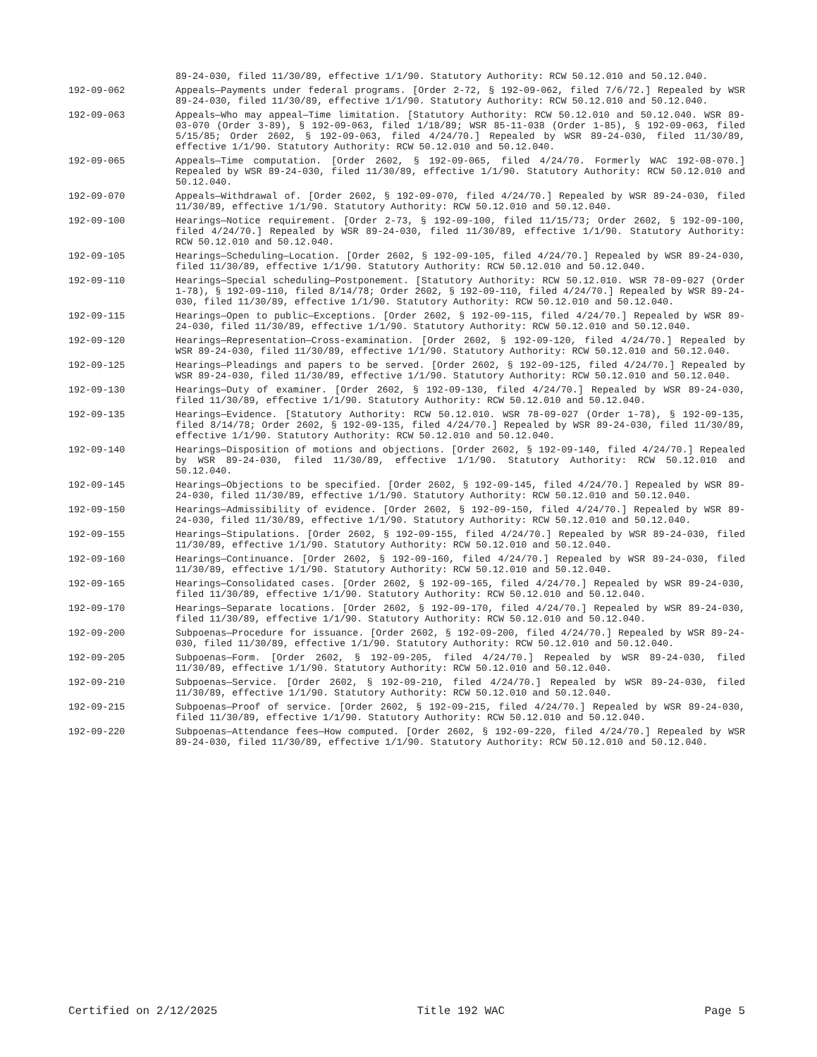89-24-030, filed 11/30/89, effective 1/1/90. Statutory Authority: RCW 50.12.010 and 50.12.040.
192-09-062 Appeals—Payments under federal programs. [Order 2-72, § 192-09-062, filed 7/6/72.] Repealed by WSR 89-24-030, filed 11/30/89, effective 1/1/90. Statutory Authority: RCW 50.12.010 and 50.12.040.
192-09-063 Appeals—Who may appeal—Time limitation. [Statutory Authority: RCW 50.12.010 and 50.12.040. WSR 89-03-070 (Order 3-89), § 192-09-063, filed 1/18/89; WSR 85-11-038 (Order 1-85), § 192-09-063, filed 5/15/85; Order 2602, § 192-09-063, filed 4/24/70.] Repealed by WSR 89-24-030, filed 11/30/89, effective 1/1/90. Statutory Authority: RCW 50.12.010 and 50.12.040.
192-09-065 Appeals—Time computation. [Order 2602, § 192-09-065, filed 4/24/70. Formerly WAC 192-08-070.] Repealed by WSR 89-24-030, filed 11/30/89, effective 1/1/90. Statutory Authority: RCW 50.12.010 and 50.12.040.
192-09-070 Appeals—Withdrawal of. [Order 2602, § 192-09-070, filed 4/24/70.] Repealed by WSR 89-24-030, filed 11/30/89, effective 1/1/90. Statutory Authority: RCW 50.12.010 and 50.12.040.
192-09-100 Hearings—Notice requirement. [Order 2-73, § 192-09-100, filed 11/15/73; Order 2602, § 192-09-100, filed 4/24/70.] Repealed by WSR 89-24-030, filed 11/30/89, effective 1/1/90. Statutory Authority: RCW 50.12.010 and 50.12.040.
192-09-105 Hearings—Scheduling—Location. [Order 2602, § 192-09-105, filed 4/24/70.] Repealed by WSR 89-24-030, filed 11/30/89, effective 1/1/90. Statutory Authority: RCW 50.12.010 and 50.12.040.
192-09-110 Hearings—Special scheduling—Postponement. [Statutory Authority: RCW 50.12.010. WSR 78-09-027 (Order 1-78), § 192-09-110, filed 8/14/78; Order 2602, § 192-09-110, filed 4/24/70.] Repealed by WSR 89-24-030, filed 11/30/89, effective 1/1/90. Statutory Authority: RCW 50.12.010 and 50.12.040.
192-09-115 Hearings—Open to public—Exceptions. [Order 2602, § 192-09-115, filed 4/24/70.] Repealed by WSR 89-24-030, filed 11/30/89, effective 1/1/90. Statutory Authority: RCW 50.12.010 and 50.12.040.
192-09-120 Hearings—Representation—Cross-examination. [Order 2602, § 192-09-120, filed 4/24/70.] Repealed by WSR 89-24-030, filed 11/30/89, effective 1/1/90. Statutory Authority: RCW 50.12.010 and 50.12.040.
192-09-125 Hearings—Pleadings and papers to be served. [Order 2602, § 192-09-125, filed 4/24/70.] Repealed by WSR 89-24-030, filed 11/30/89, effective 1/1/90. Statutory Authority: RCW 50.12.010 and 50.12.040.
192-09-130 Hearings—Duty of examiner. [Order 2602, § 192-09-130, filed 4/24/70.] Repealed by WSR 89-24-030, filed 11/30/89, effective 1/1/90. Statutory Authority: RCW 50.12.010 and 50.12.040.
192-09-135 Hearings—Evidence. [Statutory Authority: RCW 50.12.010. WSR 78-09-027 (Order 1-78), § 192-09-135, filed 8/14/78; Order 2602, § 192-09-135, filed 4/24/70.] Repealed by WSR 89-24-030, filed 11/30/89, effective 1/1/90. Statutory Authority: RCW 50.12.010 and 50.12.040.
192-09-140 Hearings—Disposition of motions and objections. [Order 2602, § 192-09-140, filed 4/24/70.] Repealed by WSR 89-24-030, filed 11/30/89, effective 1/1/90. Statutory Authority: RCW 50.12.010 and 50.12.040.
192-09-145 Hearings—Objections to be specified. [Order 2602, § 192-09-145, filed 4/24/70.] Repealed by WSR 89-24-030, filed 11/30/89, effective 1/1/90. Statutory Authority: RCW 50.12.010 and 50.12.040.
192-09-150 Hearings—Admissibility of evidence. [Order 2602, § 192-09-150, filed 4/24/70.] Repealed by WSR 89-24-030, filed 11/30/89, effective 1/1/90. Statutory Authority: RCW 50.12.010 and 50.12.040.
192-09-155 Hearings—Stipulations. [Order 2602, § 192-09-155, filed 4/24/70.] Repealed by WSR 89-24-030, filed 11/30/89, effective 1/1/90. Statutory Authority: RCW 50.12.010 and 50.12.040.
192-09-160 Hearings—Continuance. [Order 2602, § 192-09-160, filed 4/24/70.] Repealed by WSR 89-24-030, filed 11/30/89, effective 1/1/90. Statutory Authority: RCW 50.12.010 and 50.12.040.
192-09-165 Hearings—Consolidated cases. [Order 2602, § 192-09-165, filed 4/24/70.] Repealed by WSR 89-24-030, filed 11/30/89, effective 1/1/90. Statutory Authority: RCW 50.12.010 and 50.12.040.
192-09-170 Hearings—Separate locations. [Order 2602, § 192-09-170, filed 4/24/70.] Repealed by WSR 89-24-030, filed 11/30/89, effective 1/1/90. Statutory Authority: RCW 50.12.010 and 50.12.040.
192-09-200 Subpoenas—Procedure for issuance. [Order 2602, § 192-09-200, filed 4/24/70.] Repealed by WSR 89-24-030, filed 11/30/89, effective 1/1/90. Statutory Authority: RCW 50.12.010 and 50.12.040.
192-09-205 Subpoenas—Form. [Order 2602, § 192-09-205, filed 4/24/70.] Repealed by WSR 89-24-030, filed 11/30/89, effective 1/1/90. Statutory Authority: RCW 50.12.010 and 50.12.040.
192-09-210 Subpoenas—Service. [Order 2602, § 192-09-210, filed 4/24/70.] Repealed by WSR 89-24-030, filed 11/30/89, effective 1/1/90. Statutory Authority: RCW 50.12.010 and 50.12.040.
192-09-215 Subpoenas—Proof of service. [Order 2602, § 192-09-215, filed 4/24/70.] Repealed by WSR 89-24-030, filed 11/30/89, effective 1/1/90. Statutory Authority: RCW 50.12.010 and 50.12.040.
192-09-220 Subpoenas—Attendance fees—How computed. [Order 2602, § 192-09-220, filed 4/24/70.] Repealed by WSR 89-24-030, filed 11/30/89, effective 1/1/90. Statutory Authority: RCW 50.12.010 and 50.12.040.
Certified on 2/12/2025 Title 192 WAC Page 5